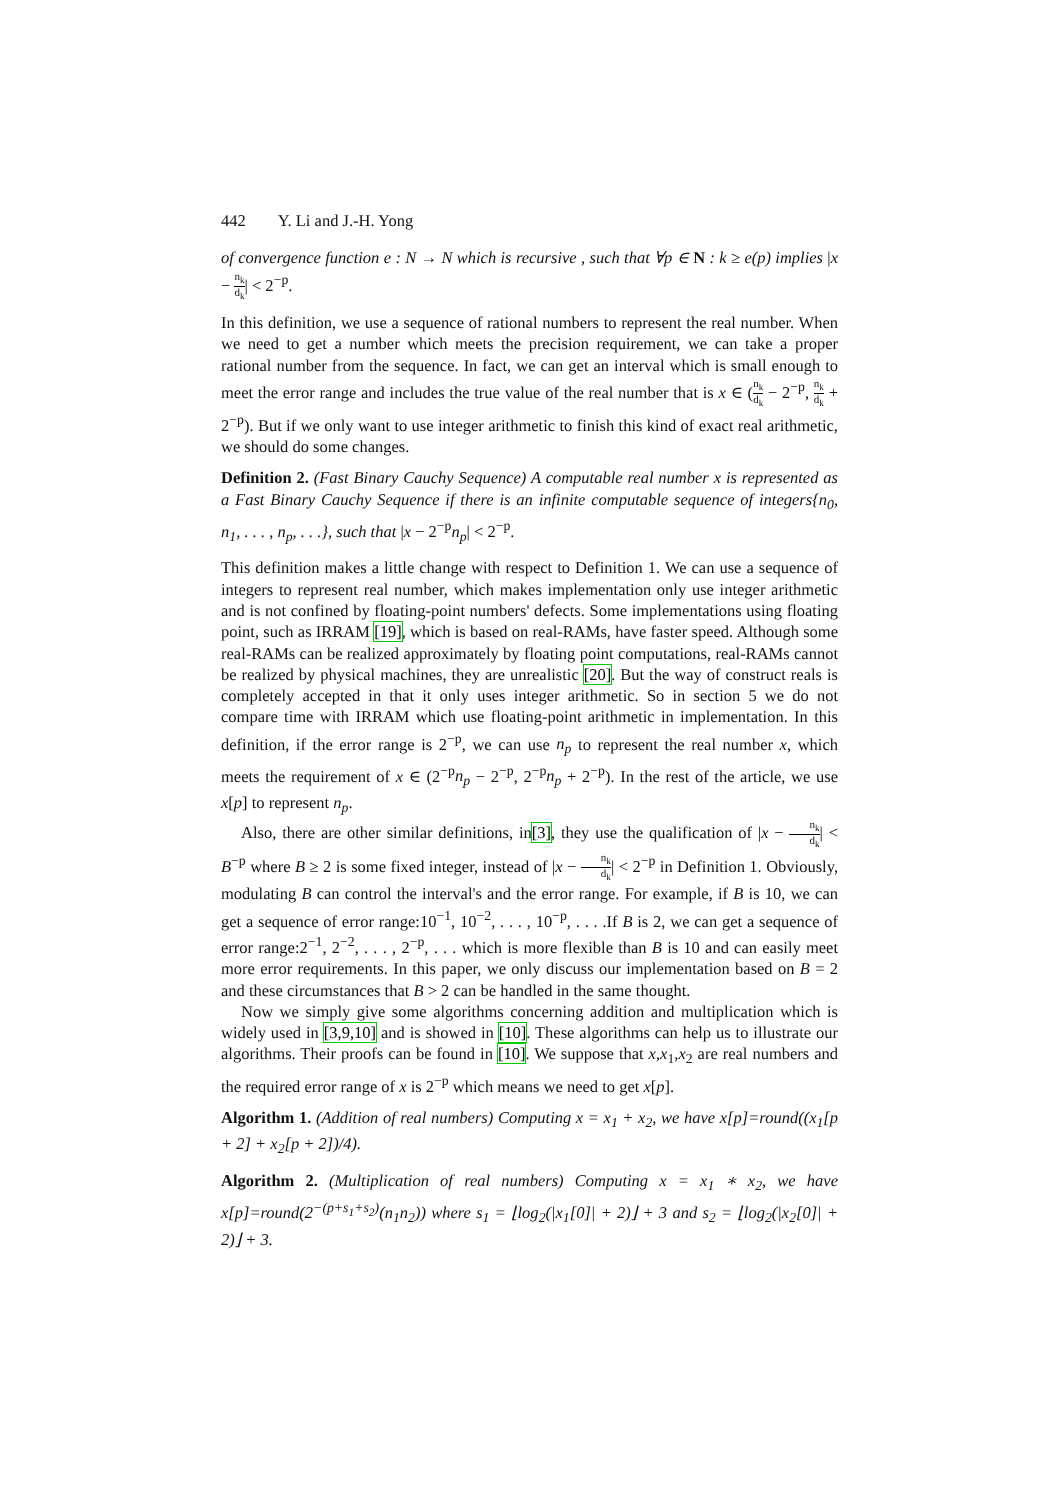442 Y. Li and J.-H. Yong
of convergence function e : N → N which is recursive , such that ∀p ∈ N : k ≥ e(p) implies |x − n<sub>k</sub> d<sub>k</sub>| < 2<sup>−p</sup>.
In this definition, we use a sequence of rational numbers to represent the real number. When we need to get a number which meets the precision requirement, we can take a proper rational number from the sequence. In fact, we can get an interval which is small enough to meet the error range and includes the true value of the real number that is x ∈ (n<sub>k</sub> d<sub>k</sub> − 2<sup>−p</sup>, n<sub>k</sub> d<sub>k</sub> + 2<sup>−p</sup>). But if we only want to use integer arithmetic to finish this kind of exact real arithmetic, we should do some changes.
Definition 2. (Fast Binary Cauchy Sequence) A computable real number x is represented as a Fast Binary Cauchy Sequence if there is an infinite computable sequence of integers{n<sub>0</sub>, n<sub>1</sub>, . . . , n<sub>p</sub>, . . .}, such that |x − 2<sup>−p</sup>n<sub>p</sub>| < 2<sup>−p</sup>.
This definition makes a little change with respect to Definition 1. We can use a sequence of integers to represent real number, which makes implementation only use integer arithmetic and is not confined by floating-point numbers' defects. Some implementations using floating point, such as IRRAM [19], which is based on real-RAMs, have faster speed. Although some real-RAMs can be realized approximately by floating point computations, real-RAMs cannot be realized by physical machines, they are unrealistic [20]. But the way of construct reals is completely accepted in that it only uses integer arithmetic. So in section 5 we do not compare time with IRRAM which use floating-point arithmetic in implementation. In this definition, if the error range is 2<sup>−p</sup>, we can use n<sub>p</sub> to represent the real number x, which meets the requirement of x ∈ (2<sup>−p</sup>n<sub>p</sub> − 2<sup>−p</sup>, 2<sup>−p</sup>n<sub>p</sub> + 2<sup>−p</sup>). In the rest of the article, we use x[p] to represent n<sub>p</sub>.
Also, there are other similar definitions, in[3], they use the qualification of |x − n<sub>k</sub> d<sub>k</sub>| < B<sup>−p</sup> where B ≥ 2 is some fixed integer, instead of |x − n<sub>k</sub> d<sub>k</sub>| < 2<sup>−p</sup> in Definition 1. Obviously, modulating B can control the interval's and the error range. For example, if B is 10, we can get a sequence of error range:10<sup>−1</sup>, 10<sup>−2</sup>, . . . , 10<sup>−p</sup>, . . . .If B is 2, we can get a sequence of error range:2<sup>−1</sup>, 2<sup>−2</sup>, . . . , 2<sup>−p</sup>, . . . which is more flexible than B is 10 and can easily meet more error requirements. In this paper, we only discuss our implementation based on B = 2 and these circumstances that B > 2 can be handled in the same thought.
Now we simply give some algorithms concerning addition and multiplication which is widely used in [3,9,10] and is showed in [10]. These algorithms can help us to illustrate our algorithms. Their proofs can be found in [10]. We suppose that x,x<sub>1</sub>,x<sub>2</sub> are real numbers and the required error range of x is 2<sup>−p</sup> which means we need to get x[p].
Algorithm 1. (Addition of real numbers) Computing x = x<sub>1</sub> + x<sub>2</sub>, we have x[p]=round((x<sub>1</sub>[p + 2] + x<sub>2</sub>[p + 2])/4).
Algorithm 2. (Multiplication of real numbers) Computing x = x<sub>1</sub> ∗ x<sub>2</sub>, we have x[p]=round(2<sup>−(p+s<sub>1</sub>+s<sub>2</sub>)</sup>(n<sub>1</sub>n<sub>2</sub>)) where s<sub>1</sub> = ⌊log<sub>2</sub>(|x<sub>1</sub>[0]| + 2)⌋ + 3 and s<sub>2</sub> = ⌊log<sub>2</sub>(|x<sub>2</sub>[0]| + 2)⌋ + 3.